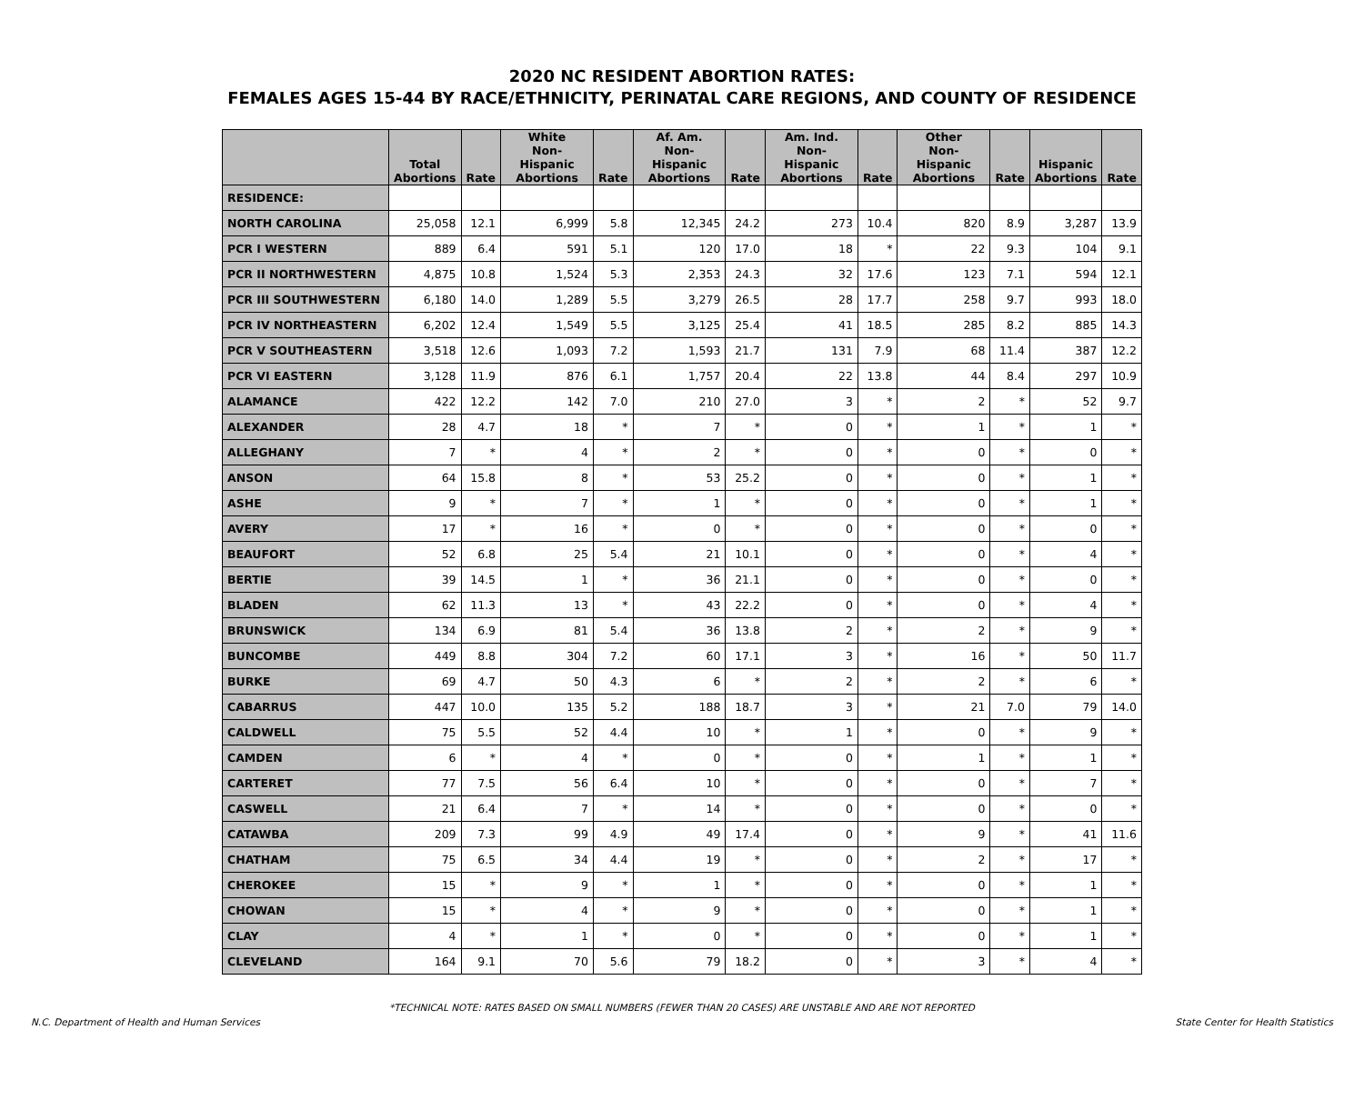2020 NC RESIDENT ABORTION RATES:
FEMALES AGES 15-44 BY RACE/ETHNICITY, PERINATAL CARE REGIONS, AND COUNTY OF RESIDENCE
| | Total Abortions | Rate | White Non-Hispanic Abortions | Rate | Af. Am. Non-Hispanic Abortions | Rate | Am. Ind. Non-Hispanic Abortions | Rate | Other Non-Hispanic Abortions | Rate | Hispanic Abortions | Rate |
| --- | --- | --- | --- | --- | --- | --- | --- | --- | --- | --- | --- | --- |
| RESIDENCE: | | | | | | | | | | | | |
| NORTH CAROLINA | 25,058 | 12.1 | 6,999 | 5.8 | 12,345 | 24.2 | 273 | 10.4 | 820 | 8.9 | 3,287 | 13.9 |
| PCR I WESTERN | 889 | 6.4 | 591 | 5.1 | 120 | 17.0 | 18 | * | 22 | 9.3 | 104 | 9.1 |
| PCR II NORTHWESTERN | 4,875 | 10.8 | 1,524 | 5.3 | 2,353 | 24.3 | 32 | 17.6 | 123 | 7.1 | 594 | 12.1 |
| PCR III SOUTHWESTERN | 6,180 | 14.0 | 1,289 | 5.5 | 3,279 | 26.5 | 28 | 17.7 | 258 | 9.7 | 993 | 18.0 |
| PCR IV NORTHEASTERN | 6,202 | 12.4 | 1,549 | 5.5 | 3,125 | 25.4 | 41 | 18.5 | 285 | 8.2 | 885 | 14.3 |
| PCR V SOUTHEASTERN | 3,518 | 12.6 | 1,093 | 7.2 | 1,593 | 21.7 | 131 | 7.9 | 68 | 11.4 | 387 | 12.2 |
| PCR VI EASTERN | 3,128 | 11.9 | 876 | 6.1 | 1,757 | 20.4 | 22 | 13.8 | 44 | 8.4 | 297 | 10.9 |
| ALAMANCE | 422 | 12.2 | 142 | 7.0 | 210 | 27.0 | 3 | * | 2 | * | 52 | 9.7 |
| ALEXANDER | 28 | 4.7 | 18 | * | 7 | * | 0 | * | 1 | * | 1 | * |
| ALLEGHANY | 7 | * | 4 | * | 2 | * | 0 | * | 0 | * | 0 | * |
| ANSON | 64 | 15.8 | 8 | * | 53 | 25.2 | 0 | * | 0 | * | 1 | * |
| ASHE | 9 | * | 7 | * | 1 | * | 0 | * | 0 | * | 1 | * |
| AVERY | 17 | * | 16 | * | 0 | * | 0 | * | 0 | * | 0 | * |
| BEAUFORT | 52 | 6.8 | 25 | 5.4 | 21 | 10.1 | 0 | * | 0 | * | 4 | * |
| BERTIE | 39 | 14.5 | 1 | * | 36 | 21.1 | 0 | * | 0 | * | 0 | * |
| BLADEN | 62 | 11.3 | 13 | * | 43 | 22.2 | 0 | * | 0 | * | 4 | * |
| BRUNSWICK | 134 | 6.9 | 81 | 5.4 | 36 | 13.8 | 2 | * | 2 | * | 9 | * |
| BUNCOMBE | 449 | 8.8 | 304 | 7.2 | 60 | 17.1 | 3 | * | 16 | * | 50 | 11.7 |
| BURKE | 69 | 4.7 | 50 | 4.3 | 6 | * | 2 | * | 2 | * | 6 | * |
| CABARRUS | 447 | 10.0 | 135 | 5.2 | 188 | 18.7 | 3 | * | 21 | 7.0 | 79 | 14.0 |
| CALDWELL | 75 | 5.5 | 52 | 4.4 | 10 | * | 1 | * | 0 | * | 9 | * |
| CAMDEN | 6 | * | 4 | * | 0 | * | 0 | * | 1 | * | 1 | * |
| CARTERET | 77 | 7.5 | 56 | 6.4 | 10 | * | 0 | * | 0 | * | 7 | * |
| CASWELL | 21 | 6.4 | 7 | * | 14 | * | 0 | * | 0 | * | 0 | * |
| CATAWBA | 209 | 7.3 | 99 | 4.9 | 49 | 17.4 | 0 | * | 9 | * | 41 | 11.6 |
| CHATHAM | 75 | 6.5 | 34 | 4.4 | 19 | * | 0 | * | 2 | * | 17 | * |
| CHEROKEE | 15 | * | 9 | * | 1 | * | 0 | * | 0 | * | 1 | * |
| CHOWAN | 15 | * | 4 | * | 9 | * | 0 | * | 0 | * | 1 | * |
| CLAY | 4 | * | 1 | * | 0 | * | 0 | * | 0 | * | 1 | * |
| CLEVELAND | 164 | 9.1 | 70 | 5.6 | 79 | 18.2 | 0 | * | 3 | * | 4 | * |
*TECHNICAL NOTE: RATES BASED ON SMALL NUMBERS (FEWER THAN 20 CASES) ARE UNSTABLE AND ARE NOT REPORTED
N.C. Department of Health and Human Services State Center for Health Statistics